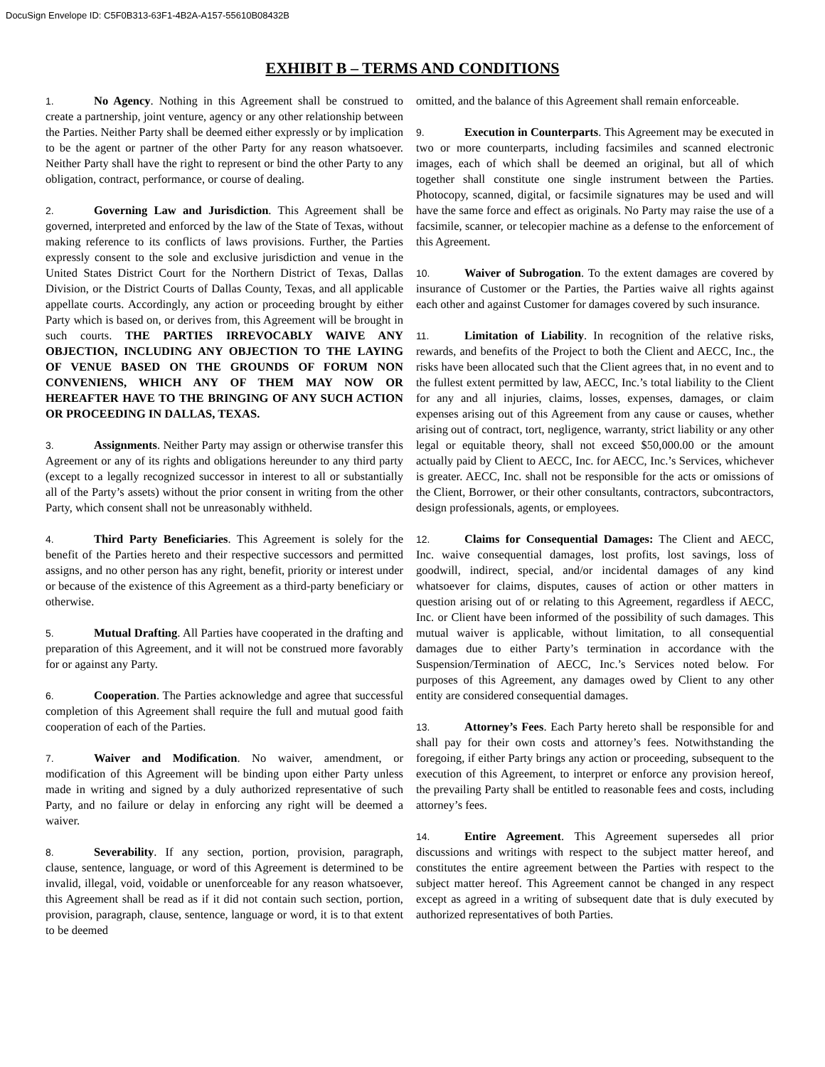DocuSign Envelope ID: C5F0B313-63F1-4B2A-A157-55610B08432B
EXHIBIT B – TERMS AND CONDITIONS
1. No Agency. Nothing in this Agreement shall be construed to create a partnership, joint venture, agency or any other relationship between the Parties. Neither Party shall be deemed either expressly or by implication to be the agent or partner of the other Party for any reason whatsoever. Neither Party shall have the right to represent or bind the other Party to any obligation, contract, performance, or course of dealing.
2. Governing Law and Jurisdiction. This Agreement shall be governed, interpreted and enforced by the law of the State of Texas, without making reference to its conflicts of laws provisions. Further, the Parties expressly consent to the sole and exclusive jurisdiction and venue in the United States District Court for the Northern District of Texas, Dallas Division, or the District Courts of Dallas County, Texas, and all applicable appellate courts. Accordingly, any action or proceeding brought by either Party which is based on, or derives from, this Agreement will be brought in such courts. THE PARTIES IRREVOCABLY WAIVE ANY OBJECTION, INCLUDING ANY OBJECTION TO THE LAYING OF VENUE BASED ON THE GROUNDS OF FORUM NON CONVENIENS, WHICH ANY OF THEM MAY NOW OR HEREAFTER HAVE TO THE BRINGING OF ANY SUCH ACTION OR PROCEEDING IN DALLAS, TEXAS.
3. Assignments. Neither Party may assign or otherwise transfer this Agreement or any of its rights and obligations hereunder to any third party (except to a legally recognized successor in interest to all or substantially all of the Party’s assets) without the prior consent in writing from the other Party, which consent shall not be unreasonably withheld.
4. Third Party Beneficiaries. This Agreement is solely for the benefit of the Parties hereto and their respective successors and permitted assigns, and no other person has any right, benefit, priority or interest under or because of the existence of this Agreement as a third-party beneficiary or otherwise.
5. Mutual Drafting. All Parties have cooperated in the drafting and preparation of this Agreement, and it will not be construed more favorably for or against any Party.
6. Cooperation. The Parties acknowledge and agree that successful completion of this Agreement shall require the full and mutual good faith cooperation of each of the Parties.
7. Waiver and Modification. No waiver, amendment, or modification of this Agreement will be binding upon either Party unless made in writing and signed by a duly authorized representative of such Party, and no failure or delay in enforcing any right will be deemed a waiver.
8. Severability. If any section, portion, provision, paragraph, clause, sentence, language, or word of this Agreement is determined to be invalid, illegal, void, voidable or unenforceable for any reason whatsoever, this Agreement shall be read as if it did not contain such section, portion, provision, paragraph, clause, sentence, language or word, it is to that extent to be deemed
omitted, and the balance of this Agreement shall remain enforceable.
9. Execution in Counterparts. This Agreement may be executed in two or more counterparts, including facsimiles and scanned electronic images, each of which shall be deemed an original, but all of which together shall constitute one single instrument between the Parties. Photocopy, scanned, digital, or facsimile signatures may be used and will have the same force and effect as originals. No Party may raise the use of a facsimile, scanner, or telecopier machine as a defense to the enforcement of this Agreement.
10. Waiver of Subrogation. To the extent damages are covered by insurance of Customer or the Parties, the Parties waive all rights against each other and against Customer for damages covered by such insurance.
11. Limitation of Liability. In recognition of the relative risks, rewards, and benefits of the Project to both the Client and AECC, Inc., the risks have been allocated such that the Client agrees that, in no event and to the fullest extent permitted by law, AECC, Inc.’s total liability to the Client for any and all injuries, claims, losses, expenses, damages, or claim expenses arising out of this Agreement from any cause or causes, whether arising out of contract, tort, negligence, warranty, strict liability or any other legal or equitable theory, shall not exceed $50,000.00 or the amount actually paid by Client to AECC, Inc. for AECC, Inc.’s Services, whichever is greater. AECC, Inc. shall not be responsible for the acts or omissions of the Client, Borrower, or their other consultants, contractors, subcontractors, design professionals, agents, or employees.
12. Claims for Consequential Damages: The Client and AECC, Inc. waive consequential damages, lost profits, lost savings, loss of goodwill, indirect, special, and/or incidental damages of any kind whatsoever for claims, disputes, causes of action or other matters in question arising out of or relating to this Agreement, regardless if AECC, Inc. or Client have been informed of the possibility of such damages. This mutual waiver is applicable, without limitation, to all consequential damages due to either Party’s termination in accordance with the Suspension/Termination of AECC, Inc.’s Services noted below. For purposes of this Agreement, any damages owed by Client to any other entity are considered consequential damages.
13. Attorney’s Fees. Each Party hereto shall be responsible for and shall pay for their own costs and attorney’s fees. Notwithstanding the foregoing, if either Party brings any action or proceeding, subsequent to the execution of this Agreement, to interpret or enforce any provision hereof, the prevailing Party shall be entitled to reasonable fees and costs, including attorney’s fees.
14. Entire Agreement. This Agreement supersedes all prior discussions and writings with respect to the subject matter hereof, and constitutes the entire agreement between the Parties with respect to the subject matter hereof. This Agreement cannot be changed in any respect except as agreed in a writing of subsequent date that is duly executed by authorized representatives of both Parties.